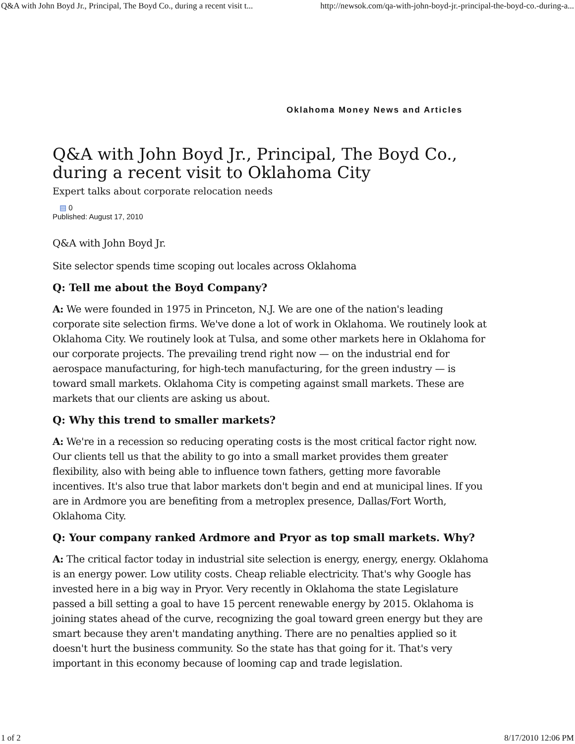Q&A with John Boyd Jr., Principal, The Boyd Co., during a recent visit t... http://newsok.com/qa-with-john-boyd-jr.-principal-the-boyd-co.-during-a...
Oklahoma Money News and Articles
Q&A with John Boyd Jr., Principal, The Boyd Co., during a recent visit to Oklahoma City
Expert talks about corporate relocation needs
▤ 0
Published: August 17, 2010
Q&A with John Boyd Jr.
Site selector spends time scoping out locales across Oklahoma
Q: Tell me about the Boyd Company?
A: We were founded in 1975 in Princeton, N.J. We are one of the nation's leading corporate site selection firms. We've done a lot of work in Oklahoma. We routinely look at Oklahoma City. We routinely look at Tulsa, and some other markets here in Oklahoma for our corporate projects. The prevailing trend right now — on the industrial end for aerospace manufacturing, for high-tech manufacturing, for the green industry — is toward small markets. Oklahoma City is competing against small markets. These are markets that our clients are asking us about.
Q: Why this trend to smaller markets?
A: We're in a recession so reducing operating costs is the most critical factor right now. Our clients tell us that the ability to go into a small market provides them greater flexibility, also with being able to influence town fathers, getting more favorable incentives. It's also true that labor markets don't begin and end at municipal lines. If you are in Ardmore you are benefiting from a metroplex presence, Dallas/Fort Worth, Oklahoma City.
Q: Your company ranked Ardmore and Pryor as top small markets. Why?
A: The critical factor today in industrial site selection is energy, energy, energy. Oklahoma is an energy power. Low utility costs. Cheap reliable electricity. That's why Google has invested here in a big way in Pryor. Very recently in Oklahoma the state Legislature passed a bill setting a goal to have 15 percent renewable energy by 2015. Oklahoma is joining states ahead of the curve, recognizing the goal toward green energy but they are smart because they aren't mandating anything. There are no penalties applied so it doesn't hurt the business community. So the state has that going for it. That's very important in this economy because of looming cap and trade legislation.
1 of 2 8/17/2010 12:06 PM